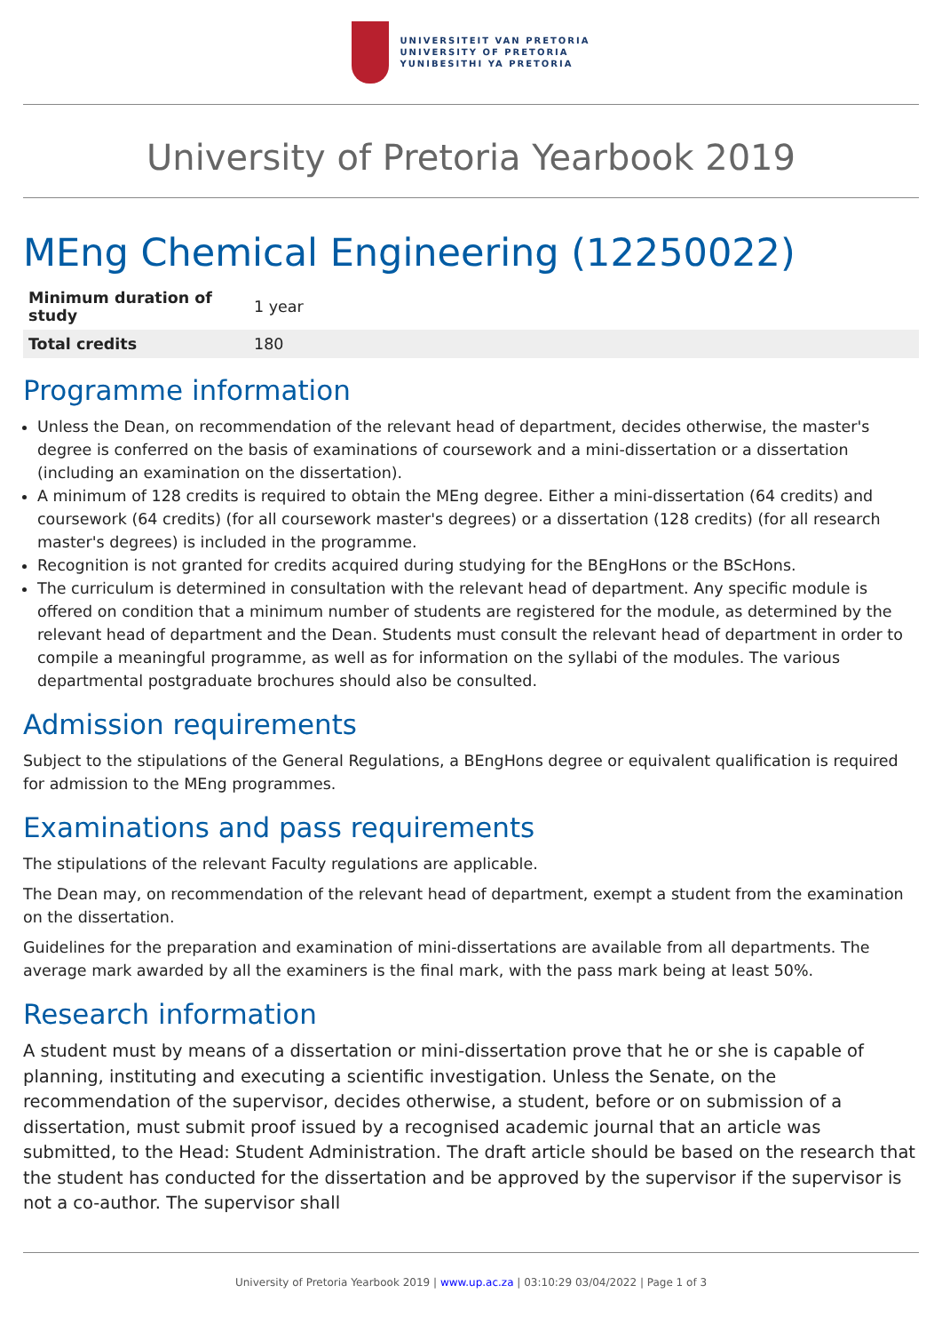UNIVERSITEIT VAN PRETORIA
UNIVERSITY OF PRETORIA
YUNIBESITHI YA PRETORIA
University of Pretoria Yearbook 2019
MEng Chemical Engineering (12250022)
| Minimum duration of study | 1 year |
| Total credits | 180 |
Programme information
Unless the Dean, on recommendation of the relevant head of department, decides otherwise, the master's degree is conferred on the basis of examinations of coursework and a mini-dissertation or a dissertation (including an examination on the dissertation).
A minimum of 128 credits is required to obtain the MEng degree. Either a mini-dissertation (64 credits) and coursework (64 credits) (for all coursework master's degrees) or a dissertation (128 credits) (for all research master's degrees) is included in the programme.
Recognition is not granted for credits acquired during studying for the BEngHons or the BScHons.
The curriculum is determined in consultation with the relevant head of department. Any specific module is offered on condition that a minimum number of students are registered for the module, as determined by the relevant head of department and the Dean. Students must consult the relevant head of department in order to compile a meaningful programme, as well as for information on the syllabi of the modules. The various departmental postgraduate brochures should also be consulted.
Admission requirements
Subject to the stipulations of the General Regulations, a BEngHons degree or equivalent qualification is required for admission to the MEng programmes.
Examinations and pass requirements
The stipulations of the relevant Faculty regulations are applicable.
The Dean may, on recommendation of the relevant head of department, exempt a student from the examination on the dissertation.
Guidelines for the preparation and examination of mini-dissertations are available from all departments. The average mark awarded by all the examiners is the final mark, with the pass mark being at least 50%.
Research information
A student must by means of a dissertation or mini-dissertation prove that he or she is capable of planning, instituting and executing a scientific investigation. Unless the Senate, on the recommendation of the supervisor, decides otherwise, a student, before or on submission of a dissertation, must submit proof issued by a recognised academic journal that an article was submitted, to the Head: Student Administration. The draft article should be based on the research that the student has conducted for the dissertation and be approved by the supervisor if the supervisor is not a co-author. The supervisor shall
University of Pretoria Yearbook 2019 | www.up.ac.za | 03:10:29 03/04/2022 | Page 1 of 3